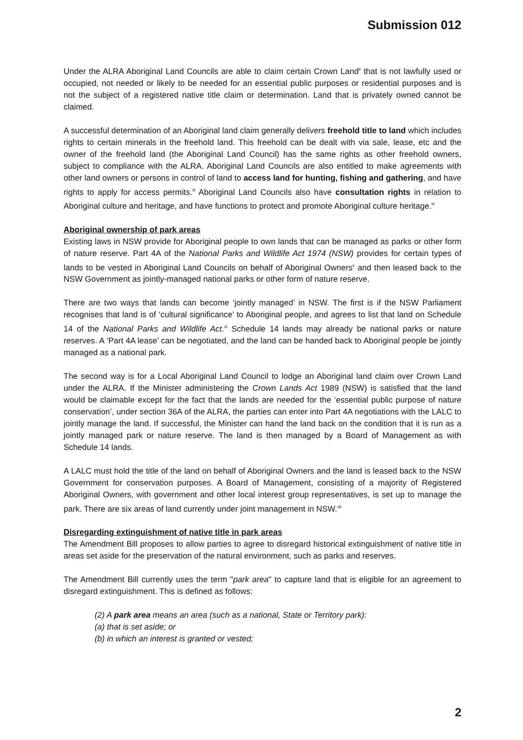Submission 012
Under the ALRA Aboriginal Land Councils are able to claim certain Crown Land<sup>ii</sup> that is not lawfully used or occupied, not needed or likely to be needed for an essential public purposes or residential purposes and is not the subject of a registered native title claim or determination. Land that is privately owned cannot be claimed.
A successful determination of an Aboriginal land claim generally delivers freehold title to land which includes rights to certain minerals in the freehold land. This freehold can be dealt with via sale, lease, etc and the owner of the freehold land (the Aboriginal Land Council) has the same rights as other freehold owners, subject to compliance with the ALRA. Aboriginal Land Councils are also entitled to make agreements with other land owners or persons in control of land to access land for hunting, fishing and gathering, and have rights to apply for access permits.<sup>iii</sup> Aboriginal Land Councils also have consultation rights in relation to Aboriginal culture and heritage, and have functions to protect and promote Aboriginal culture heritage.<sup>iv</sup>
Aboriginal ownership of park areas
Existing laws in NSW provide for Aboriginal people to own lands that can be managed as parks or other form of nature reserve. Part 4A of the National Parks and Wildlife Act 1974 (NSW) provides for certain types of lands to be vested in Aboriginal Land Councils on behalf of Aboriginal Owners<sup>v</sup> and then leased back to the NSW Government as jointly-managed national parks or other form of nature reserve.
There are two ways that lands can become ‘jointly managed’ in NSW. The first is if the NSW Parliament recognises that land is of ‘cultural significance’ to Aboriginal people, and agrees to list that land on Schedule 14 of the National Parks and Wildlife Act.<sup>vi</sup> Schedule 14 lands may already be national parks or nature reserves. A ‘Part 4A lease’ can be negotiated, and the land can be handed back to Aboriginal people be jointly managed as a national park.
The second way is for a Local Aboriginal Land Council to lodge an Aboriginal land claim over Crown Land under the ALRA. If the Minister administering the Crown Lands Act 1989 (NSW) is satisfied that the land would be claimable except for the fact that the lands are needed for the ‘essential public purpose of nature conservation’, under section 36A of the ALRA, the parties can enter into Part 4A negotiations with the LALC to jointly manage the land. If successful, the Minister can hand the land back on the condition that it is run as a jointly managed park or nature reserve. The land is then managed by a Board of Management as with Schedule 14 lands.
A LALC must hold the title of the land on behalf of Aboriginal Owners and the land is leased back to the NSW Government for conservation purposes. A Board of Management, consisting of a majority of Registered Aboriginal Owners, with government and other local interest group representatives, is set up to manage the park. There are six areas of land currently under joint management in NSW.<sup>vii</sup>
Disregarding extinguishment of native title in park areas
The Amendment Bill proposes to allow parties to agree to disregard historical extinguishment of native title in areas set aside for the preservation of the natural environment, such as parks and reserves.
The Amendment Bill currently uses the term "park area" to capture land that is eligible for an agreement to disregard extinguishment. This is defined as follows:
(2) A park area means an area (such as a national, State or Territory park):
(a) that is set aside; or
(b) in which an interest is granted or vested;
2